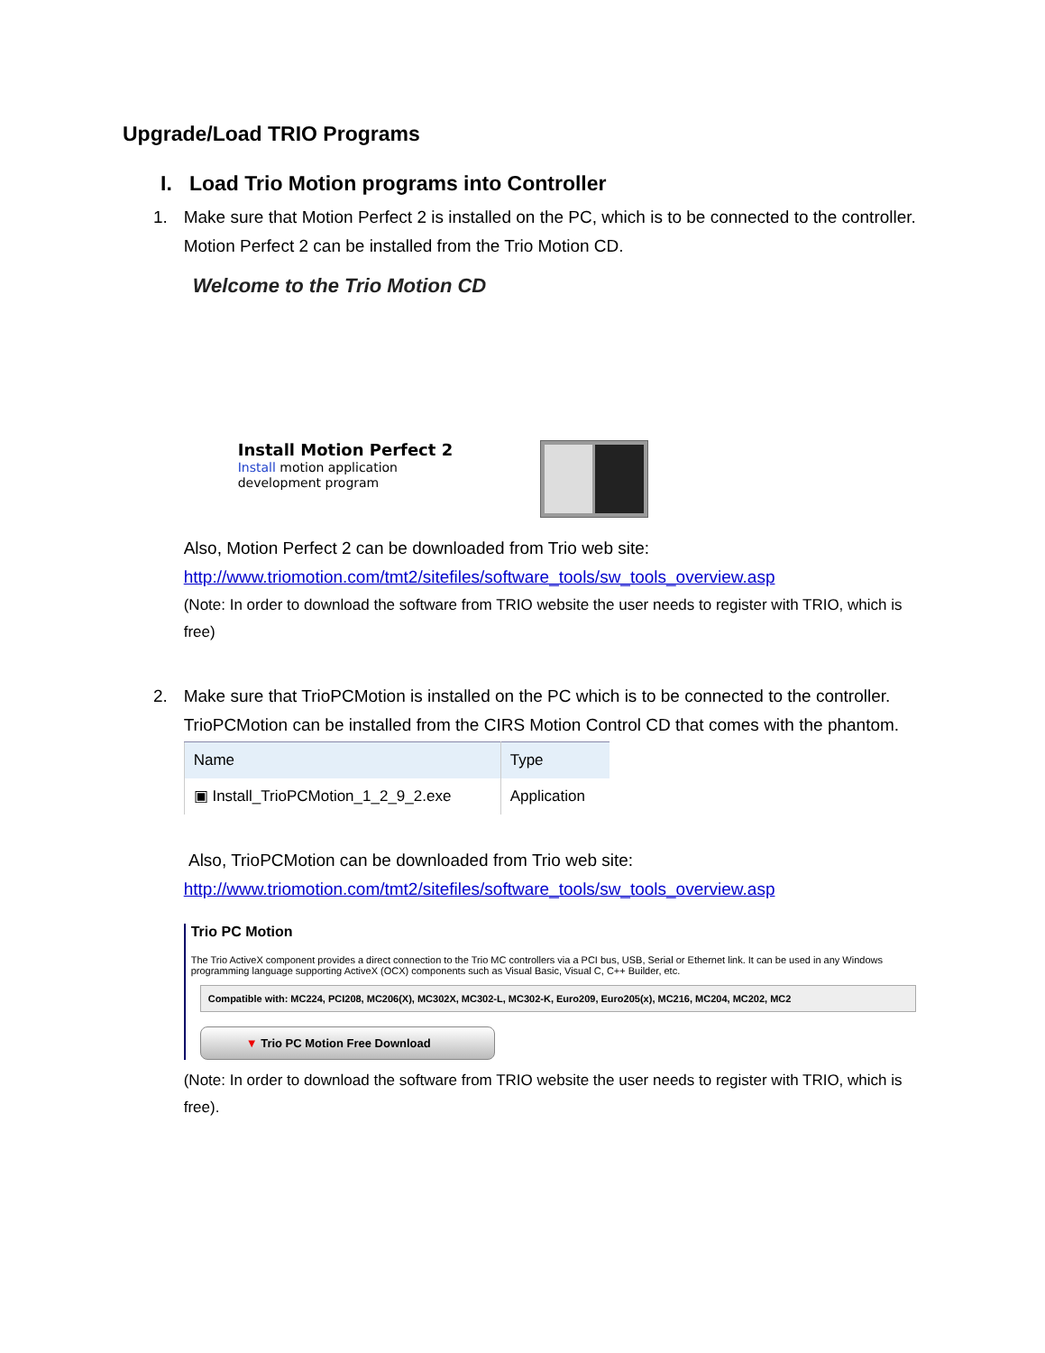Upgrade/Load TRIO Programs
I. Load Trio Motion programs into Controller
1. Make sure that Motion Perfect 2 is installed on the PC, which is to be connected to the controller.
Motion Perfect 2 can be installed from the Trio Motion CD.
Welcome to the Trio Motion CD
Install Motion Perfect 2
Install motion application
development program
Also, Motion Perfect 2 can be downloaded from Trio web site:
http://www.triomotion.com/tmt2/sitefiles/software_tools/sw_tools_overview.asp
(Note: In order to download the software from TRIO website the user needs to register with TRIO, which is free)
2. Make sure that TrioPCMotion is installed on the PC which is to be connected to the controller.
TrioPCMotion can be installed from the CIRS Motion Control CD that comes with the phantom.
| Name | Type |
| --- | --- |
| ▣ Install_TrioPCMotion_1_2_9_2.exe | Application |
Also, TrioPCMotion can be downloaded from Trio web site:
http://www.triomotion.com/tmt2/sitefiles/software_tools/sw_tools_overview.asp
Trio PC Motion
The Trio ActiveX component provides a direct connection to the Trio MC controllers via a PCI bus, USB, Serial or Ethernet link. It can be used in any Windows programming language supporting ActiveX (OCX) components such as Visual Basic, Visual C, C++ Builder, etc.
Compatible with: MC224, PCI208, MC206(X), MC302X, MC302-L, MC302-K, Euro209, Euro205(x), MC216, MC204, MC202, MC2
▼ Trio PC Motion Free Download
(Note: In order to download the software from TRIO website the user needs to register with TRIO, which is free).